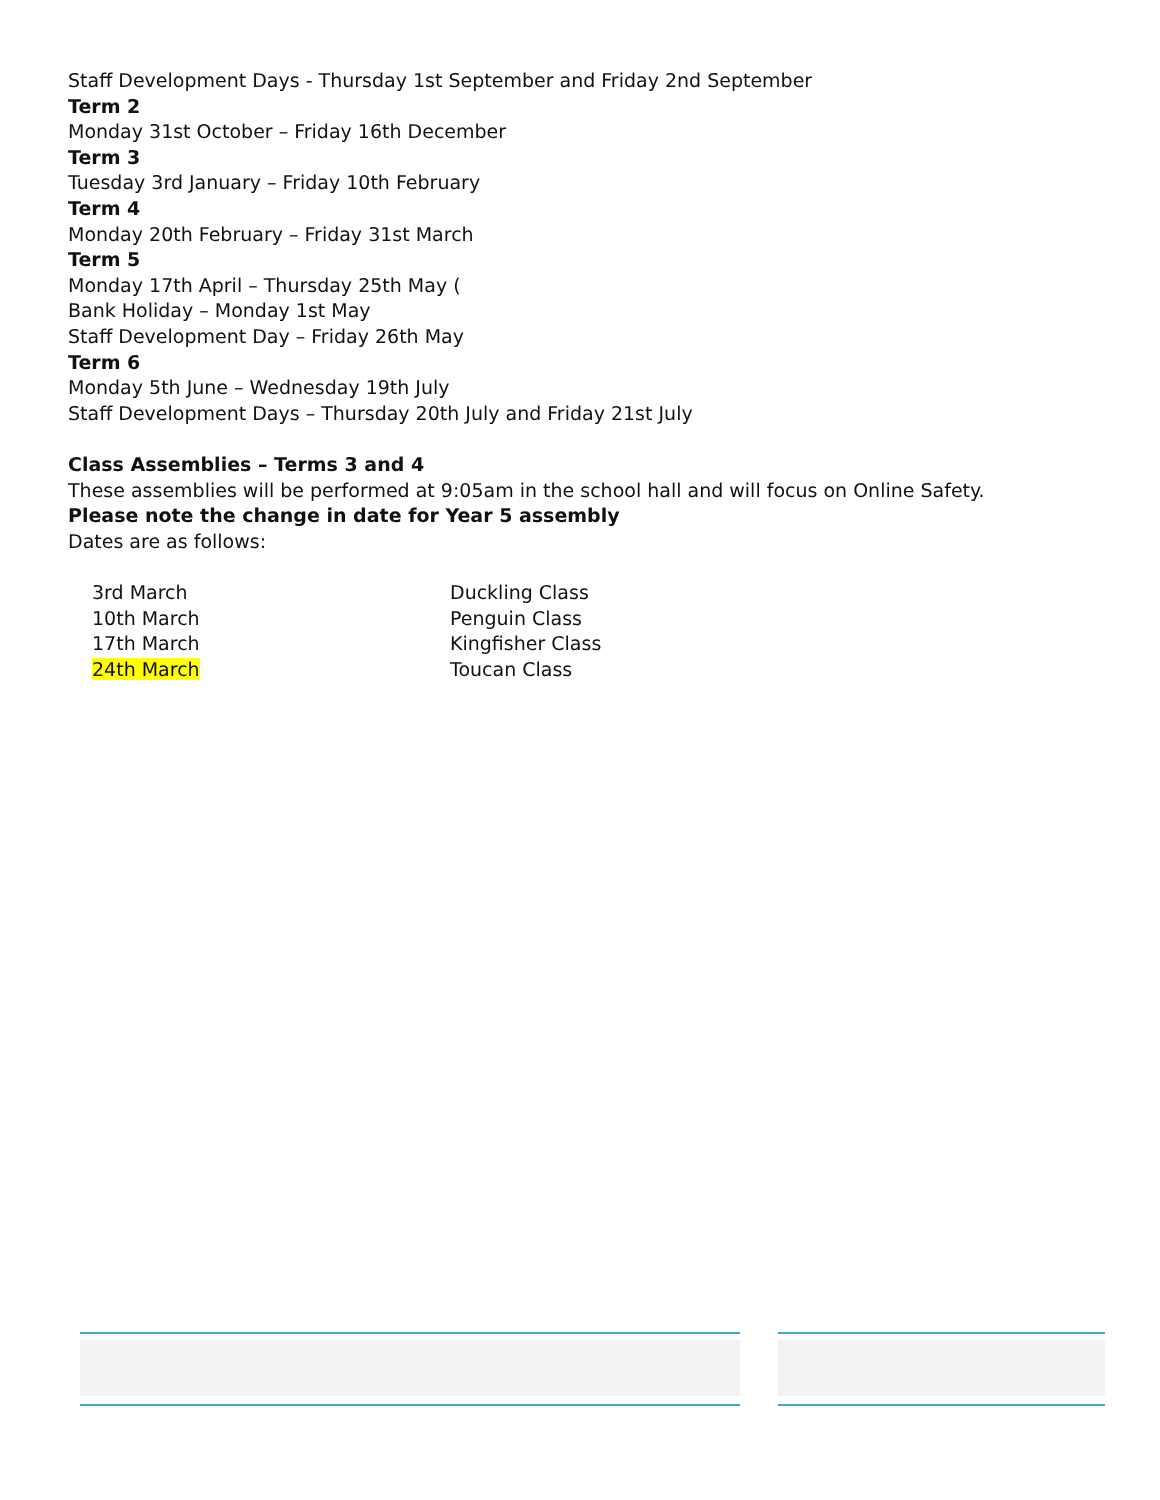Staff Development Days - Thursday 1st September and Friday 2nd September
Term 2
Monday 31st October – Friday 16th December
Term 3
Tuesday 3rd January – Friday 10th February
Term 4
Monday 20th February – Friday 31st March
Term 5
Monday 17th April – Thursday 25th May (
Bank Holiday – Monday 1st May
Staff Development Day – Friday 26th May
Term 6
Monday 5th June – Wednesday 19th July
Staff Development Days – Thursday 20th July and Friday 21st July
Class Assemblies – Terms 3 and 4
These assemblies will be performed at 9:05am in the school hall and will focus on Online Safety.
Please note the change in date for Year 5 assembly
Dates are as follows:
| 3rd March | Duckling Class |
| 10th March | Penguin Class |
| 17th March | Kingfisher Class |
| 24th March | Toucan Class |